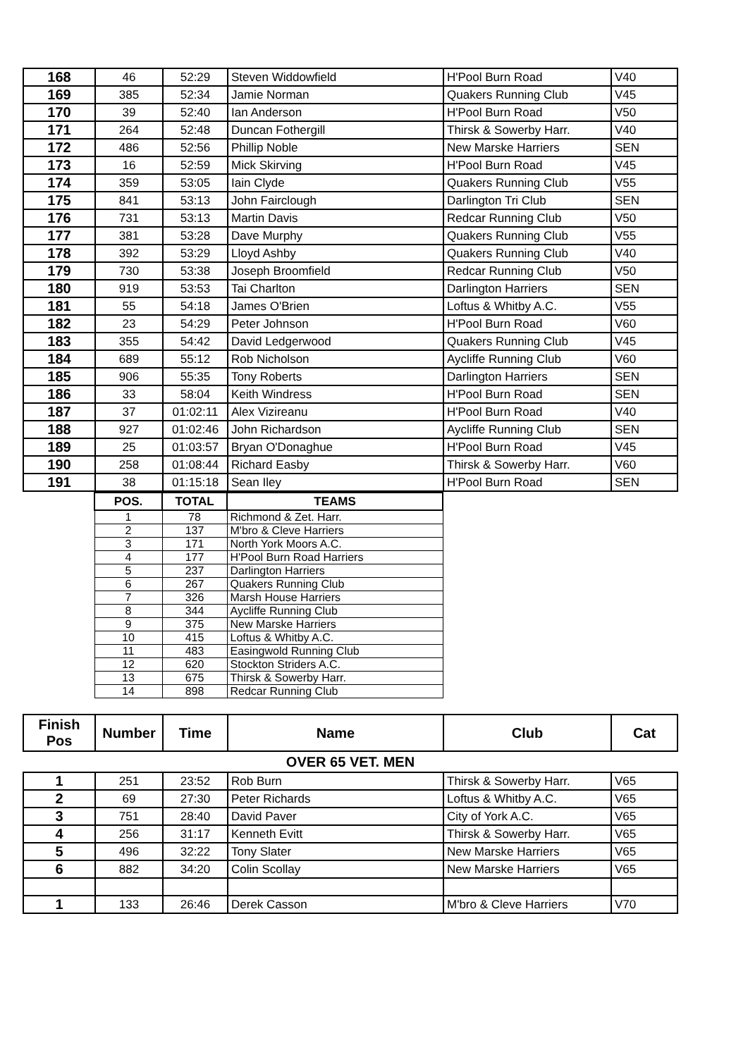| 168 | 46 | 52:29 | Steven Widdowfield | H'Pool Burn Road | V40 |
| 169 | 385 | 52:34 | Jamie Norman | Quakers Running Club | V45 |
| 170 | 39 | 52:40 | Ian Anderson | H'Pool Burn Road | V50 |
| 171 | 264 | 52:48 | Duncan Fothergill | Thirsk & Sowerby Harr. | V40 |
| 172 | 486 | 52:56 | Phillip Noble | New Marske Harriers | SEN |
| 173 | 16 | 52:59 | Mick Skirving | H'Pool Burn Road | V45 |
| 174 | 359 | 53:05 | Iain Clyde | Quakers Running Club | V55 |
| 175 | 841 | 53:13 | John Fairclough | Darlington Tri Club | SEN |
| 176 | 731 | 53:13 | Martin Davis | Redcar Running Club | V50 |
| 177 | 381 | 53:28 | Dave Murphy | Quakers Running Club | V55 |
| 178 | 392 | 53:29 | Lloyd Ashby | Quakers Running Club | V40 |
| 179 | 730 | 53:38 | Joseph Broomfield | Redcar Running Club | V50 |
| 180 | 919 | 53:53 | Tai Charlton | Darlington Harriers | SEN |
| 181 | 55 | 54:18 | James O'Brien | Loftus & Whitby A.C. | V55 |
| 182 | 23 | 54:29 | Peter Johnson | H'Pool Burn Road | V60 |
| 183 | 355 | 54:42 | David Ledgerwood | Quakers Running Club | V45 |
| 184 | 689 | 55:12 | Rob Nicholson | Aycliffe Running Club | V60 |
| 185 | 906 | 55:35 | Tony Roberts | Darlington Harriers | SEN |
| 186 | 33 | 58:04 | Keith Windress | H'Pool Burn Road | SEN |
| 187 | 37 | 01:02:11 | Alex Vizireanu | H'Pool Burn Road | V40 |
| 188 | 927 | 01:02:46 | John Richardson | Aycliffe Running Club | SEN |
| 189 | 25 | 01:03:57 | Bryan O'Donaghue | H'Pool Burn Road | V45 |
| 190 | 258 | 01:08:44 | Richard Easby | Thirsk & Sowerby Harr. | V60 |
| 191 | 38 | 01:15:18 | Sean Iley | H'Pool Burn Road | SEN |
| | POS. | TOTAL | TEAMS | |
| | 1 | 78 | Richmond & Zet. Harr. | |
| | 2 | 137 | M'bro & Cleve Harriers | |
| | 3 | 171 | North York Moors A.C. | |
| | 4 | 177 | H'Pool Burn Road Harriers | |
| | 5 | 237 | Darlington Harriers | |
| | 6 | 267 | Quakers Running Club | |
| | 7 | 326 | Marsh House Harriers | |
| | 8 | 344 | Aycliffe Running Club | |
| | 9 | 375 | New Marske Harriers | |
| | 10 | 415 | Loftus & Whitby A.C. | |
| | 11 | 483 | Easingwold Running Club | |
| | 12 | 620 | Stockton Striders A.C. | |
| | 13 | 675 | Thirsk & Sowerby Harr. | |
| | 14 | 898 | Redcar Running Club | |
| Finish Pos | Number | Time | Name | Club | Cat |
| --- | --- | --- | --- | --- | --- |
| OVER 65 VET. MEN | | | | | |
| 1 | 251 | 23:52 | Rob Burn | Thirsk & Sowerby Harr. | V65 |
| 2 | 69 | 27:30 | Peter Richards | Loftus & Whitby A.C. | V65 |
| 3 | 751 | 28:40 | David Paver | City of York A.C. | V65 |
| 4 | 256 | 31:17 | Kenneth Evitt | Thirsk & Sowerby Harr. | V65 |
| 5 | 496 | 32:22 | Tony Slater | New Marske Harriers | V65 |
| 6 | 882 | 34:20 | Colin Scollay | New Marske Harriers | V65 |
| 1 | 133 | 26:46 | Derek Casson | M'bro & Cleve Harriers | V70 |